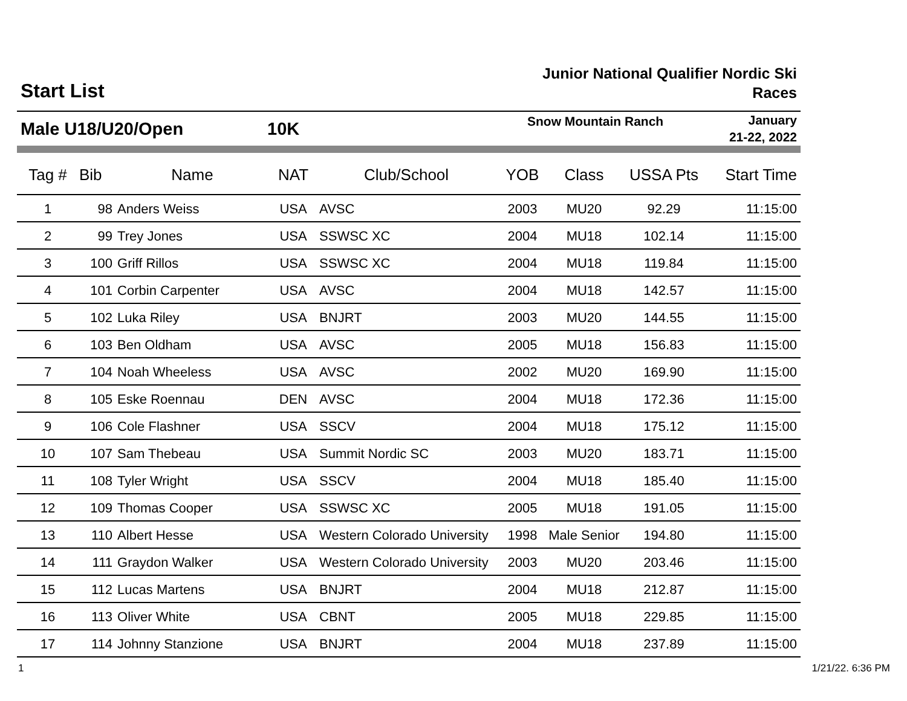Start List
Junior National Qualifier Nordic Ski Races
Male U18/U20/Open 10K
Snow Mountain Ranch
January
21-22, 2022
| Tag # | Bib | Name | NAT | Club/School | YOB | Class | USSA Pts | Start Time |
| --- | --- | --- | --- | --- | --- | --- | --- | --- |
| 1 | 98 | Anders Weiss | USA | AVSC | 2003 | MU20 | 92.29 | 11:15:00 |
| 2 | 99 | Trey Jones | USA | SSWSC XC | 2004 | MU18 | 102.14 | 11:15:00 |
| 3 | 100 | Griff Rillos | USA | SSWSC XC | 2004 | MU18 | 119.84 | 11:15:00 |
| 4 | 101 | Corbin Carpenter | USA | AVSC | 2004 | MU18 | 142.57 | 11:15:00 |
| 5 | 102 | Luka Riley | USA | BNJRT | 2003 | MU20 | 144.55 | 11:15:00 |
| 6 | 103 | Ben Oldham | USA | AVSC | 2005 | MU18 | 156.83 | 11:15:00 |
| 7 | 104 | Noah Wheeless | USA | AVSC | 2002 | MU20 | 169.90 | 11:15:00 |
| 8 | 105 | Eske Roennau | DEN | AVSC | 2004 | MU18 | 172.36 | 11:15:00 |
| 9 | 106 | Cole Flashner | USA | SSCV | 2004 | MU18 | 175.12 | 11:15:00 |
| 10 | 107 | Sam Thebeau | USA | Summit Nordic SC | 2003 | MU20 | 183.71 | 11:15:00 |
| 11 | 108 | Tyler Wright | USA | SSCV | 2004 | MU18 | 185.40 | 11:15:00 |
| 12 | 109 | Thomas Cooper | USA | SSWSC XC | 2005 | MU18 | 191.05 | 11:15:00 |
| 13 | 110 | Albert Hesse | USA | Western Colorado University | 1998 | Male Senior | 194.80 | 11:15:00 |
| 14 | 111 | Graydon Walker | USA | Western Colorado University | 2003 | MU20 | 203.46 | 11:15:00 |
| 15 | 112 | Lucas Martens | USA | BNJRT | 2004 | MU18 | 212.87 | 11:15:00 |
| 16 | 113 | Oliver White | USA | CBNT | 2005 | MU18 | 229.85 | 11:15:00 |
| 17 | 114 | Johnny Stanzione | USA | BNJRT | 2004 | MU18 | 237.89 | 11:15:00 |
1 1/21/22. 6:36 PM